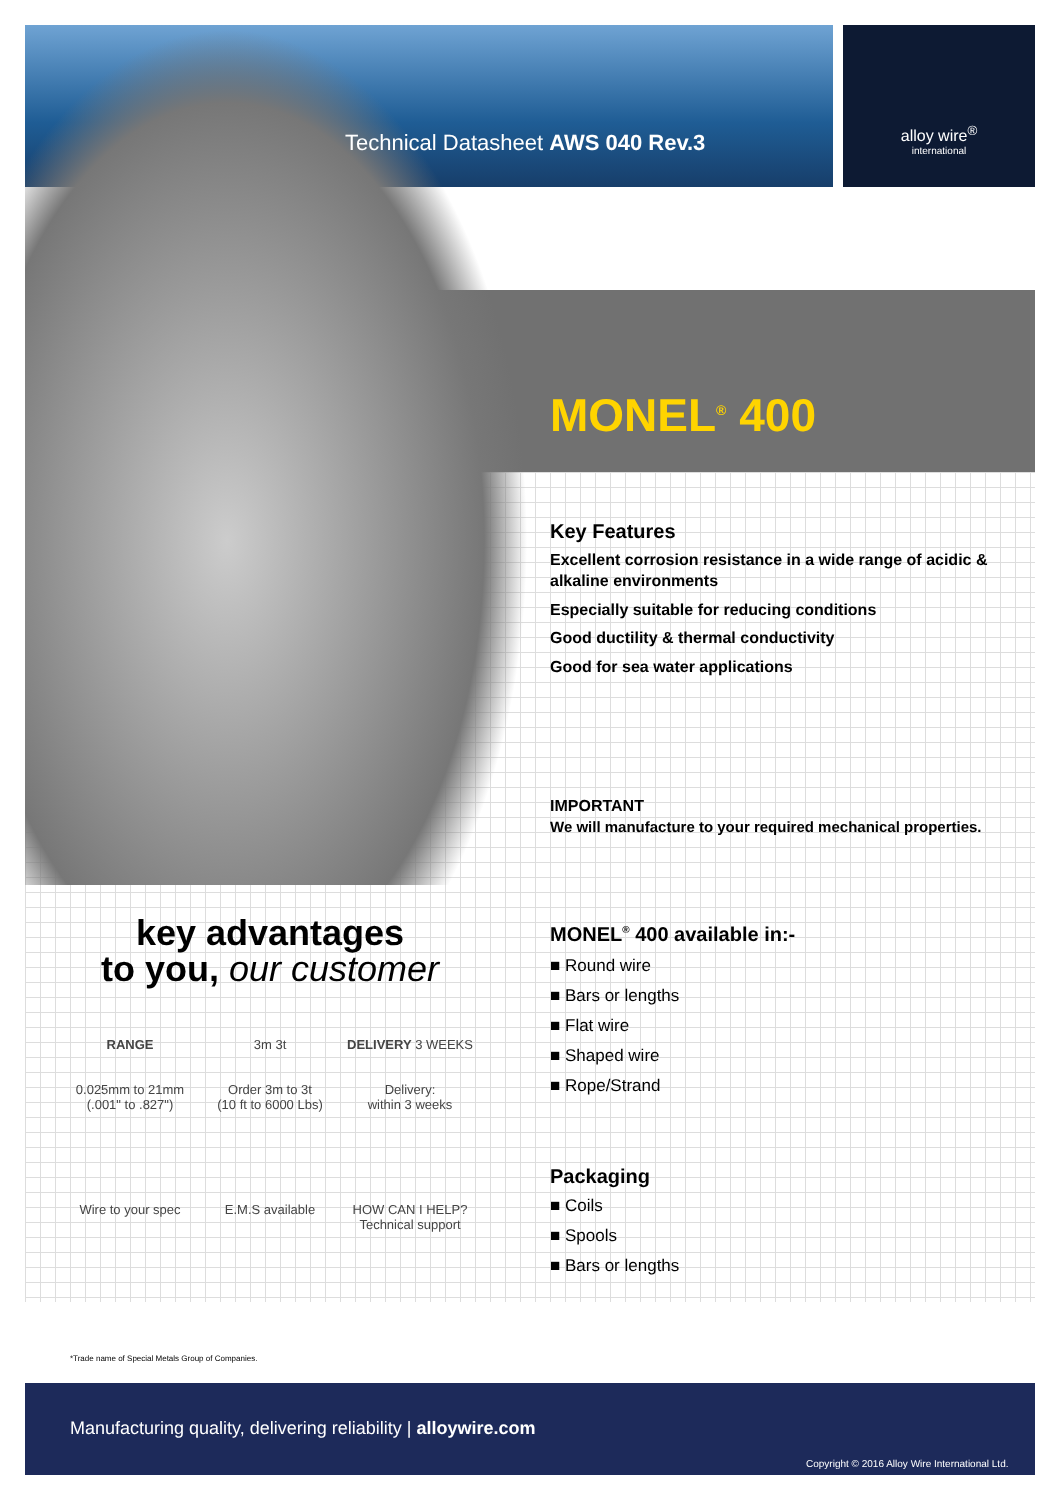alloy wire<sup>®</sup>
international
Technical Datasheet AWS 040 Rev.3
MONEL<sup>®</sup> 400
Key Features
Excellent corrosion resistance in a wide range of acidic & alkaline environments
Especially suitable for reducing conditions
Good ductility & thermal conductivity
Good for sea water applications
IMPORTANT
We will manufacture to your required mechanical properties.
MONEL<sup>®</sup> 400 available in:-
■ Round wire
■ Bars or lengths
■ Flat wire
■ Shaped wire
■ Rope/Strand
Packaging
■ Coils
■ Spools
■ Bars or lengths
key advantages
to you, our customer
RANGE
0.025mm to 21mm
(.001" to .827")
3m 3t
Order 3m to 3t
(10 ft to 6000 Lbs)
DELIVERY 3 WEEKS
Delivery:
within 3 weeks
Wire to your spec
E.M.S available
HOW CAN I HELP?
Technical support
*Trade name of Special Metals Group of Companies.
Manufacturing quality, delivering reliability | alloywire.com
Copyright © 2016 Alloy Wire International Ltd.